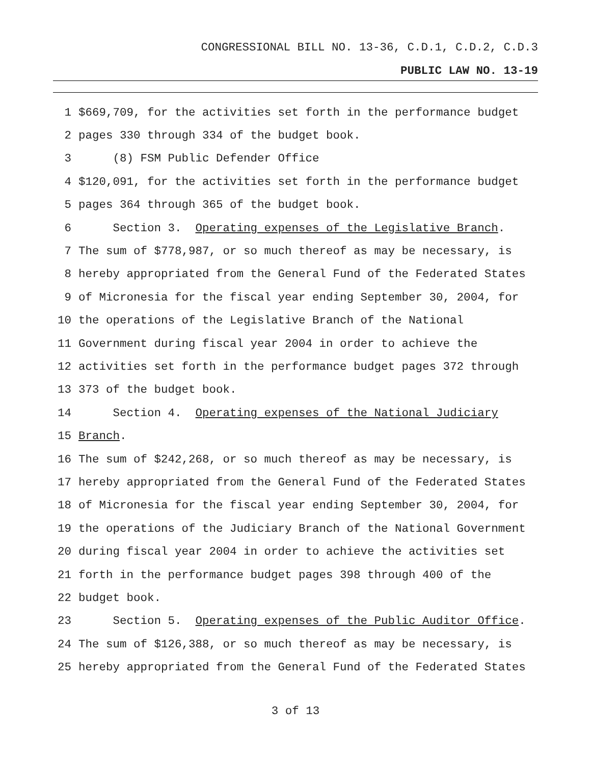CONGRESSIONAL BILL NO. 13-36, C.D.1, C.D.2, C.D.3
PUBLIC LAW NO. 13-19
1 $669,709, for the activities set forth in the performance budget
2 pages 330 through 334 of the budget book.
3 (8) FSM Public Defender Office
4 $120,091, for the activities set forth in the performance budget
5 pages 364 through 365 of the budget book.
6 Section 3. Operating expenses of the Legislative Branch.
7 The sum of $778,987, or so much thereof as may be necessary, is
8 hereby appropriated from the General Fund of the Federated States
9 of Micronesia for the fiscal year ending September 30, 2004, for
10 the operations of the Legislative Branch of the National
11 Government during fiscal year 2004 in order to achieve the
12 activities set forth in the performance budget pages 372 through
13 373 of the budget book.
14 Section 4. Operating expenses of the National Judiciary
15 Branch.
16 The sum of $242,268, or so much thereof as may be necessary, is
17 hereby appropriated from the General Fund of the Federated States
18 of Micronesia for the fiscal year ending September 30, 2004, for
19 the operations of the Judiciary Branch of the National Government
20 during fiscal year 2004 in order to achieve the activities set
21 forth in the performance budget pages 398 through 400 of the
22 budget book.
23 Section 5. Operating expenses of the Public Auditor Office.
24 The sum of $126,388, or so much thereof as may be necessary, is
25 hereby appropriated from the General Fund of the Federated States
3 of 13